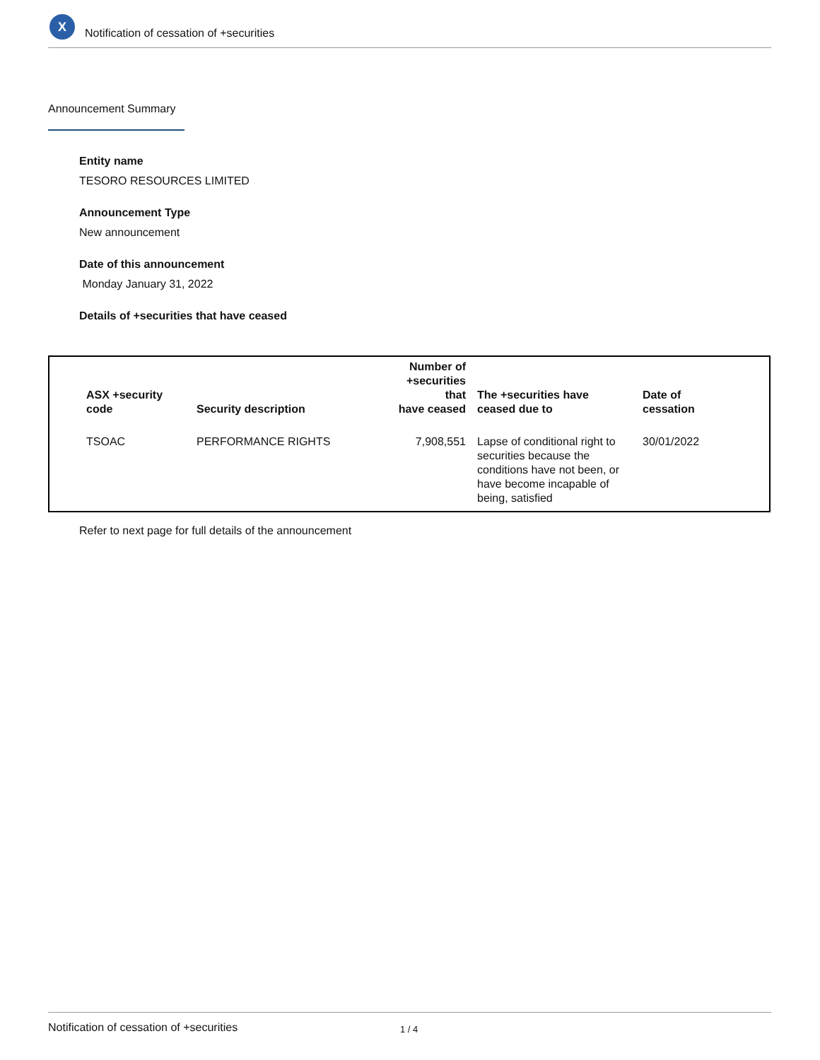X
Notification of cessation of +securities
Announcement Summary
Entity name
TESORO RESOURCES LIMITED
Announcement Type
New announcement
Date of this announcement
Monday January 31, 2022
Details of +securities that have ceased
| ASX +security code | Security description | Number of +securities that have ceased | The +securities have ceased due to | Date of cessation |
| --- | --- | --- | --- | --- |
| TSOAC | PERFORMANCE RIGHTS | 7,908,551 | Lapse of conditional right to securities because the conditions have not been, or have become incapable of being, satisfied | 30/01/2022 |
Refer to next page for full details of the announcement
Notification of cessation of +securities 1 / 4